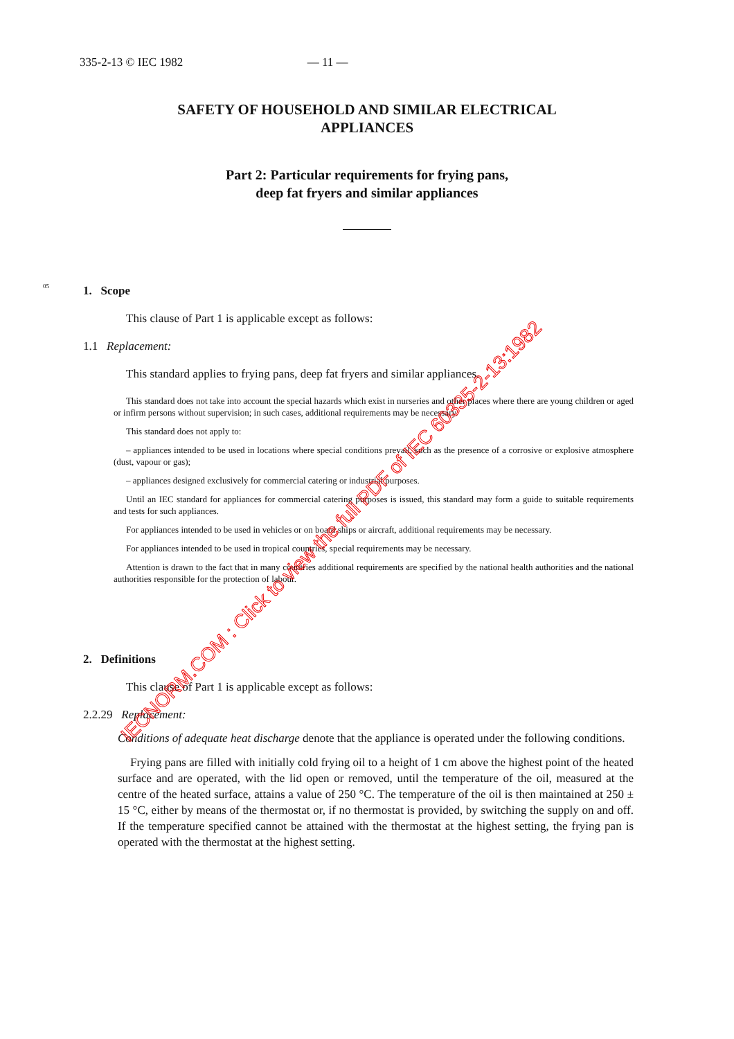335-2-13 © IEC 1982 — 11 —
SAFETY OF HOUSEHOLD AND SIMILAR ELECTRICAL
APPLIANCES
Part 2: Particular requirements for frying pans,
deep fat fryers and similar appliances
05
1. Scope
This clause of Part 1 is applicable except as follows:
1.1 Replacement:
This standard applies to frying pans, deep fat fryers and similar appliances.
This standard does not take into account the special hazards which exist in nurseries and other places where there are young children or aged or infirm persons without supervision; in such cases, additional requirements may be necessary.
This standard does not apply to:
– appliances intended to be used in locations where special conditions prevail, such as the presence of a corrosive or explosive atmosphere (dust, vapour or gas);
– appliances designed exclusively for commercial catering or industrial purposes.
Until an IEC standard for appliances for commercial catering purposes is issued, this standard may form a guide to suitable requirements and tests for such appliances.
For appliances intended to be used in vehicles or on board ships or aircraft, additional requirements may be necessary.
For appliances intended to be used in tropical countries, special requirements may be necessary.
Attention is drawn to the fact that in many countries additional requirements are specified by the national health authorities and the national authorities responsible for the protection of labour.
2. Definitions
This clause of Part 1 is applicable except as follows:
2.2.29 Replacement:
Conditions of adequate heat discharge denote that the appliance is operated under the following conditions.
Frying pans are filled with initially cold frying oil to a height of 1 cm above the highest point of the heated surface and are operated, with the lid open or removed, until the temperature of the oil, measured at the centre of the heated surface, attains a value of 250 °C. The temperature of the oil is then maintained at 250 ± 15 °C, either by means of the thermostat or, if no thermostat is provided, by switching the supply on and off. If the temperature specified cannot be attained with the thermostat at the highest setting, the frying pan is operated with the thermostat at the highest setting.
IECNORM.COM : Click to view the full PDF of IEC 60335-2-13:1982